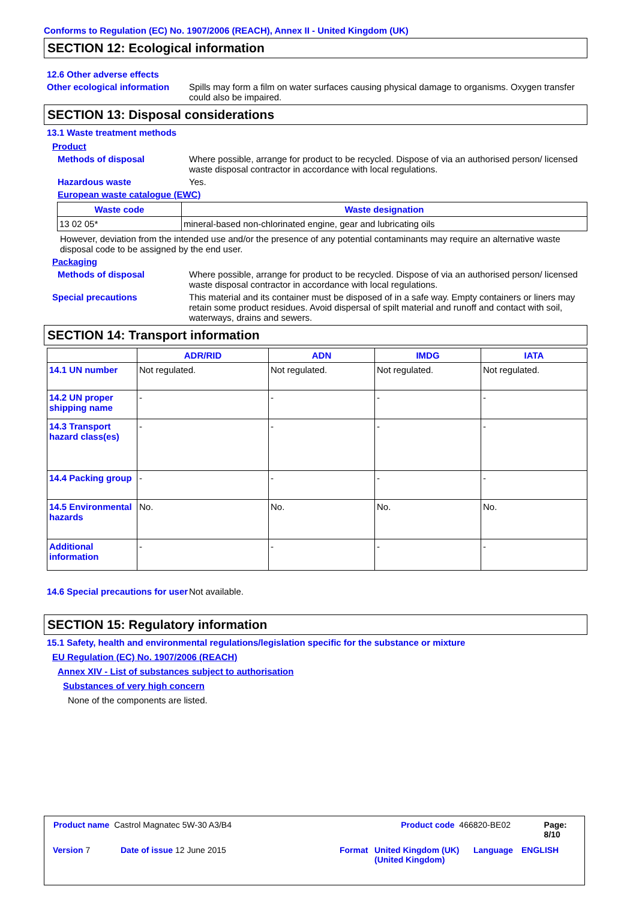Conforms to Regulation (EC) No. 1907/2006 (REACH), Annex II - United Kingdom (UK)
SECTION 12: Ecological information
12.6 Other adverse effects
Other ecological information
Spills may form a film on water surfaces causing physical damage to organisms. Oxygen transfer could also be impaired.
SECTION 13: Disposal considerations
13.1 Waste treatment methods
Product
Methods of disposal Where possible, arrange for product to be recycled. Dispose of via an authorised person/ licensed waste disposal contractor in accordance with local regulations.
Hazardous waste Yes.
European waste catalogue (EWC)
| Waste code | Waste designation |
| --- | --- |
| 13 02 05* | mineral-based non-chlorinated engine, gear and lubricating oils |
However, deviation from the intended use and/or the presence of any potential contaminants may require an alternative waste disposal code to be assigned by the end user.
Packaging
Methods of disposal Where possible, arrange for product to be recycled. Dispose of via an authorised person/ licensed waste disposal contractor in accordance with local regulations.
Special precautions This material and its container must be disposed of in a safe way. Empty containers or liners may retain some product residues. Avoid dispersal of spilt material and runoff and contact with soil, waterways, drains and sewers.
SECTION 14: Transport information
| | ADR/RID | ADN | IMDG | IATA |
| --- | --- | --- | --- | --- |
| 14.1 UN number | Not regulated. | Not regulated. | Not regulated. | Not regulated. |
| 14.2 UN proper shipping name | - | - | - | - |
| 14.3 Transport hazard class(es) | - | - | - | - |
| 14.4 Packing group | - | - | - | - |
| 14.5 Environmental hazards | No. | No. | No. | No. |
| Additional information | - | - | - | - |
14.6 Special precautions for user
Not available.
SECTION 15: Regulatory information
15.1 Safety, health and environmental regulations/legislation specific for the substance or mixture
EU Regulation (EC) No. 1907/2006 (REACH)
Annex XIV - List of substances subject to authorisation
Substances of very high concern
None of the components are listed.
Product name Castrol Magnatec 5W-30 A3/B4 Product code 466820-BE02 Page: 8/10
Version 7 Date of issue 12 June 2015 Format United Kingdom (UK) (United Kingdom)
Language ENGLISH